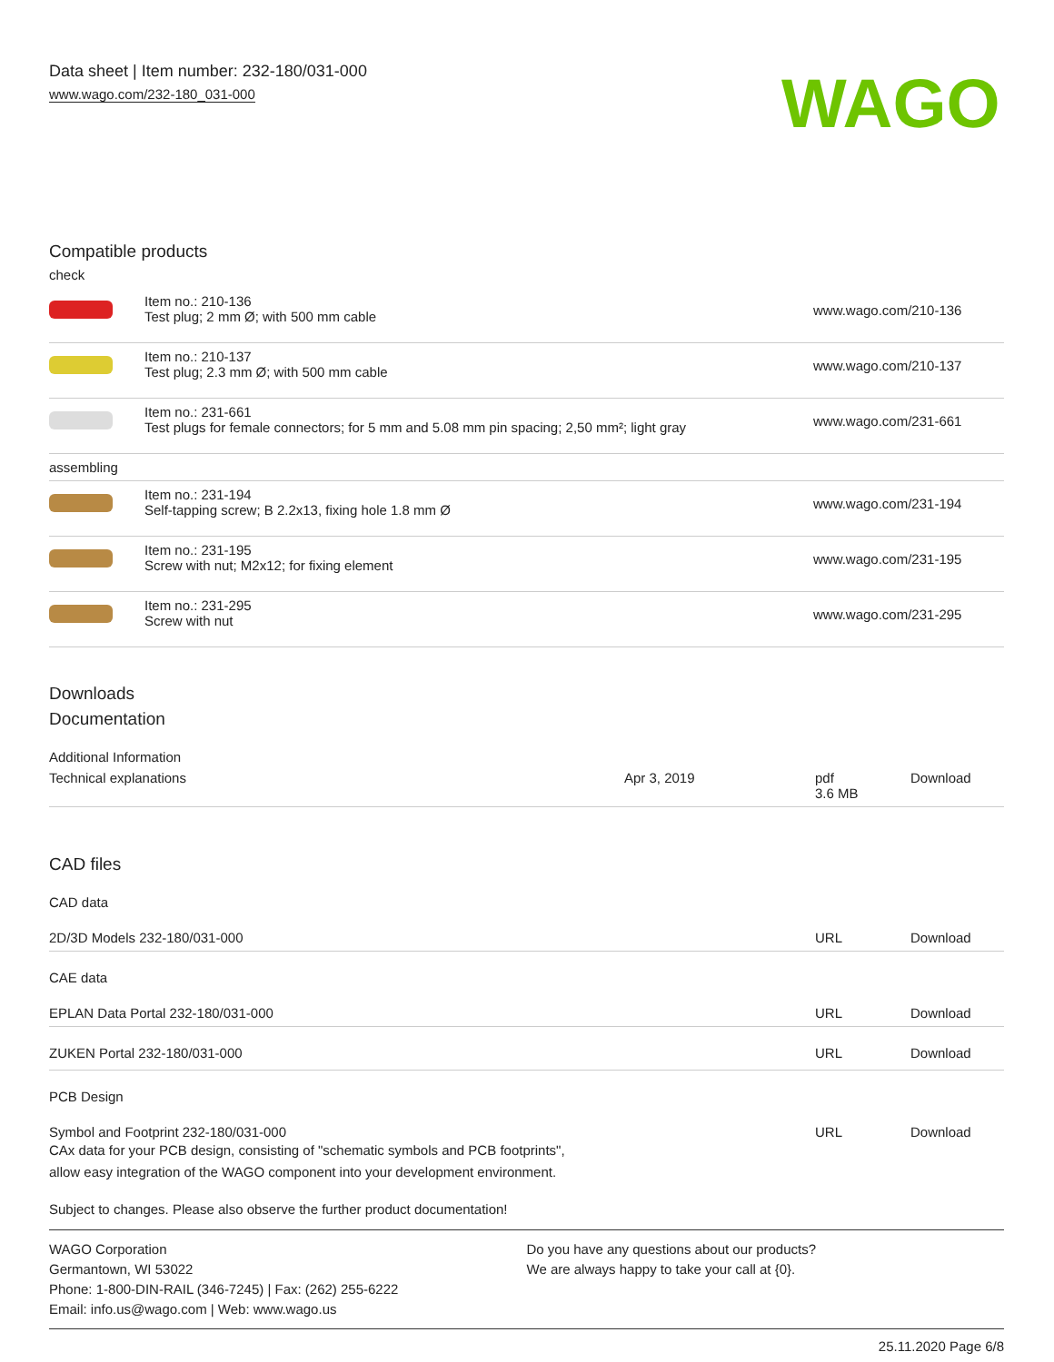Data sheet | Item number: 232-180/031-000
www.wago.com/232-180_031-000
WAGO
Compatible products
check
| | Item no.: 210-136 Test plug; 2 mm Ø; with 500 mm cable | www.wago.com/210-136 |
| | Item no.: 210-137 Test plug; 2.3 mm Ø; with 500 mm cable | www.wago.com/210-137 |
| | Item no.: 231-661 Test plugs for female connectors; for 5 mm and 5.08 mm pin spacing; 2,50 mm²; light gray | www.wago.com/231-661 |
| assembling | | |
| | Item no.: 231-194 Self-tapping screw; B 2.2x13, fixing hole 1.8 mm Ø | www.wago.com/231-194 |
| | Item no.: 231-195 Screw with nut; M2x12; for fixing element | www.wago.com/231-195 |
| | Item no.: 231-295 Screw with nut | www.wago.com/231-295 |
Downloads
Documentation
Additional Information
| Technical explanations | Apr 3, 2019 | pdf 3.6 MB | Download |
CAD files
CAD data
| 2D/3D Models 232-180/031-000 | URL | Download |
CAE data
| EPLAN Data Portal 232-180/031-000 | URL | Download |
| ZUKEN Portal 232-180/031-000 | URL | Download |
PCB Design
| Symbol and Footprint 232-180/031-000 CAx data for your PCB design, consisting of "schematic symbols and PCB footprints", allow easy integration of the WAGO component into your development environment. | URL | Download |
Subject to changes. Please also observe the further product documentation!
WAGO Corporation
Germantown, WI 53022
Phone: 1-800-DIN-RAIL (346-7245) | Fax: (262) 255-6222
Email: info.us@wago.com | Web: www.wago.us
Do you have any questions about our products?
We are always happy to take your call at {0}.
25.11.2020 Page 6/8